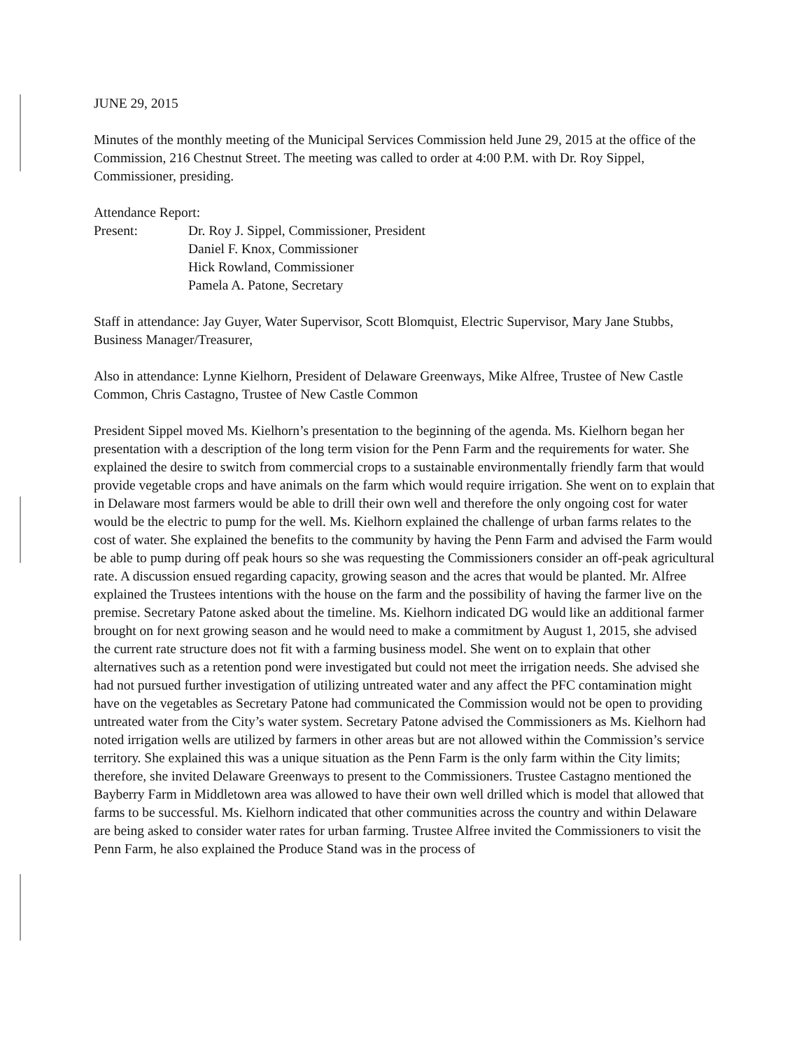JUNE 29, 2015
Minutes of the monthly meeting of the Municipal Services Commission held June 29, 2015 at the office of the Commission, 216 Chestnut Street. The meeting was called to order at 4:00 P.M. with Dr. Roy Sippel, Commissioner, presiding.
Attendance Report:
Present: Dr. Roy J. Sippel, Commissioner, President
Daniel F. Knox, Commissioner
Hick Rowland, Commissioner
Pamela A. Patone, Secretary
Staff in attendance: Jay Guyer, Water Supervisor, Scott Blomquist, Electric Supervisor, Mary Jane Stubbs, Business Manager/Treasurer,
Also in attendance: Lynne Kielhorn, President of Delaware Greenways, Mike Alfree, Trustee of New Castle Common, Chris Castagno, Trustee of New Castle Common
President Sippel moved Ms. Kielhorn’s presentation to the beginning of the agenda. Ms. Kielhorn began her presentation with a description of the long term vision for the Penn Farm and the requirements for water. She explained the desire to switch from commercial crops to a sustainable environmentally friendly farm that would provide vegetable crops and have animals on the farm which would require irrigation. She went on to explain that in Delaware most farmers would be able to drill their own well and therefore the only ongoing cost for water would be the electric to pump for the well. Ms. Kielhorn explained the challenge of urban farms relates to the cost of water. She explained the benefits to the community by having the Penn Farm and advised the Farm would be able to pump during off peak hours so she was requesting the Commissioners consider an off-peak agricultural rate. A discussion ensued regarding capacity, growing season and the acres that would be planted. Mr. Alfree explained the Trustees intentions with the house on the farm and the possibility of having the farmer live on the premise. Secretary Patone asked about the timeline. Ms. Kielhorn indicated DG would like an additional farmer brought on for next growing season and he would need to make a commitment by August 1, 2015, she advised the current rate structure does not fit with a farming business model. She went on to explain that other alternatives such as a retention pond were investigated but could not meet the irrigation needs. She advised she had not pursued further investigation of utilizing untreated water and any affect the PFC contamination might have on the vegetables as Secretary Patone had communicated the Commission would not be open to providing untreated water from the City’s water system. Secretary Patone advised the Commissioners as Ms. Kielhorn had noted irrigation wells are utilized by farmers in other areas but are not allowed within the Commission’s service territory. She explained this was a unique situation as the Penn Farm is the only farm within the City limits; therefore, she invited Delaware Greenways to present to the Commissioners. Trustee Castagno mentioned the Bayberry Farm in Middletown area was allowed to have their own well drilled which is model that allowed that farms to be successful. Ms. Kielhorn indicated that other communities across the country and within Delaware are being asked to consider water rates for urban farming. Trustee Alfree invited the Commissioners to visit the Penn Farm, he also explained the Produce Stand was in the process of